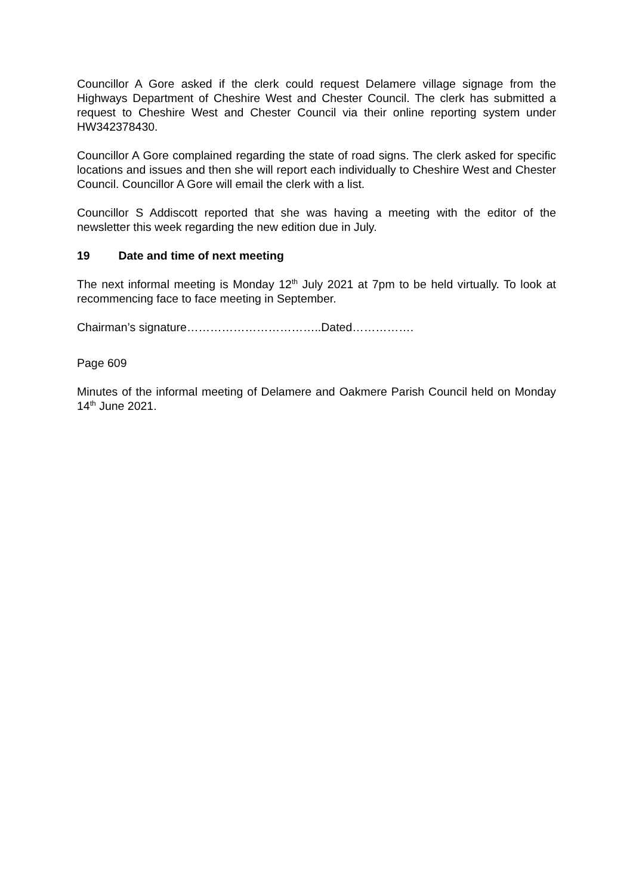Councillor A Gore asked if the clerk could request Delamere village signage from the Highways Department of Cheshire West and Chester Council. The clerk has submitted a request to Cheshire West and Chester Council via their online reporting system under HW342378430.
Councillor A Gore complained regarding the state of road signs. The clerk asked for specific locations and issues and then she will report each individually to Cheshire West and Chester Council. Councillor A Gore will email the clerk with a list.
Councillor S Addiscott reported that she was having a meeting with the editor of the newsletter this week regarding the new edition due in July.
19 Date and time of next meeting
The next informal meeting is Monday 12<sup>th</sup> July 2021 at 7pm to be held virtually. To look at recommencing face to face meeting in September.
Chairman’s signature……………………………..Dated…………….
Page 609
Minutes of the informal meeting of Delamere and Oakmere Parish Council held on Monday 14<sup>th</sup> June 2021.